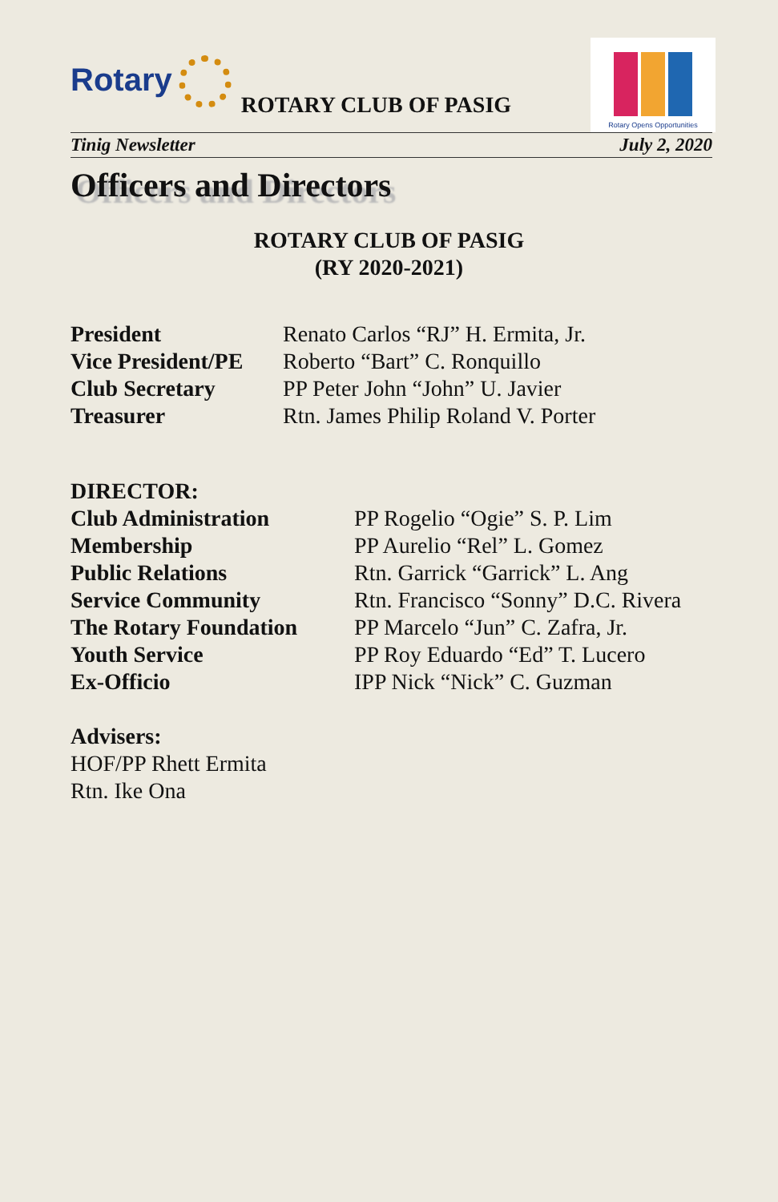Rotary
ROTARY CLUB OF PASIG
Rotary Opens Opportunities
Tinig Newsletter July 2, 2020
Officers and Directors
ROTARY CLUB OF PASIG
(RY 2020-2021)
President Renato Carlos “RJ” H. Ermita, Jr.
Vice President/PE Roberto “Bart” C. Ronquillo
Club Secretary PP Peter John “John” U. Javier
Treasurer Rtn. James Philip Roland V. Porter
DIRECTOR:
Club Administration PP Rogelio “Ogie” S. P. Lim
Membership PP Aurelio “Rel” L. Gomez
Public Relations Rtn. Garrick “Garrick” L. Ang
Service Community Rtn. Francisco “Sonny” D.C. Rivera
The Rotary Foundation PP Marcelo “Jun” C. Zafra, Jr.
Youth Service PP Roy Eduardo “Ed” T. Lucero
Ex-Officio IPP Nick “Nick” C. Guzman
Advisers:
HOF/PP Rhett Ermita
Rtn. Ike Ona